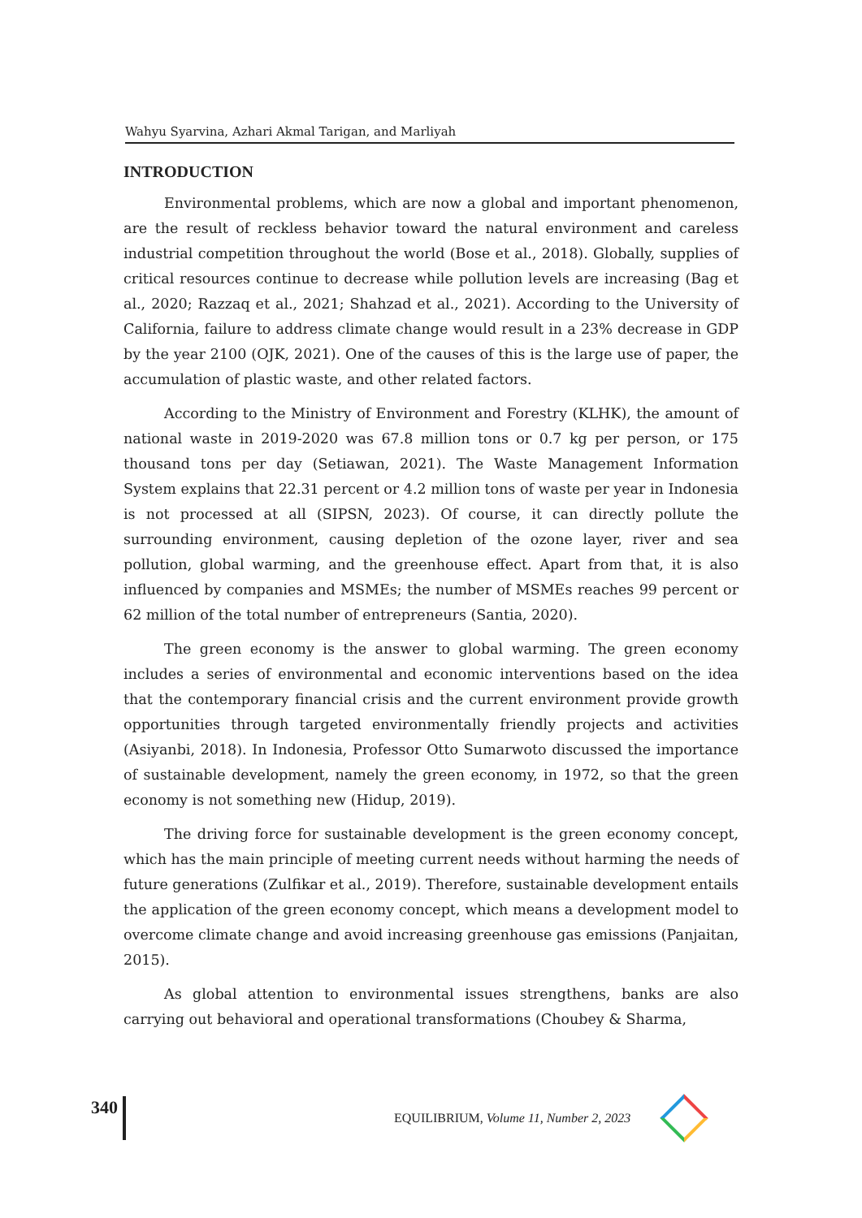Wahyu Syarvina, Azhari Akmal Tarigan, and Marliyah
INTRODUCTION
Environmental problems, which are now a global and important phenomenon, are the result of reckless behavior toward the natural environment and careless industrial competition throughout the world (Bose et al., 2018). Globally, supplies of critical resources continue to decrease while pollution levels are increasing (Bag et al., 2020; Razzaq et al., 2021; Shahzad et al., 2021). According to the University of California, failure to address climate change would result in a 23% decrease in GDP by the year 2100 (OJK, 2021). One of the causes of this is the large use of paper, the accumulation of plastic waste, and other related factors.
According to the Ministry of Environment and Forestry (KLHK), the amount of national waste in 2019-2020 was 67.8 million tons or 0.7 kg per person, or 175 thousand tons per day (Setiawan, 2021). The Waste Management Information System explains that 22.31 percent or 4.2 million tons of waste per year in Indonesia is not processed at all (SIPSN, 2023). Of course, it can directly pollute the surrounding environment, causing depletion of the ozone layer, river and sea pollution, global warming, and the greenhouse effect. Apart from that, it is also influenced by companies and MSMEs; the number of MSMEs reaches 99 percent or 62 million of the total number of entrepreneurs (Santia, 2020).
The green economy is the answer to global warming. The green economy includes a series of environmental and economic interventions based on the idea that the contemporary financial crisis and the current environment provide growth opportunities through targeted environmentally friendly projects and activities (Asiyanbi, 2018). In Indonesia, Professor Otto Sumarwoto discussed the importance of sustainable development, namely the green economy, in 1972, so that the green economy is not something new (Hidup, 2019).
The driving force for sustainable development is the green economy concept, which has the main principle of meeting current needs without harming the needs of future generations (Zulfikar et al., 2019). Therefore, sustainable development entails the application of the green economy concept, which means a development model to overcome climate change and avoid increasing greenhouse gas emissions (Panjaitan, 2015).
As global attention to environmental issues strengthens, banks are also carrying out behavioral and operational transformations (Choubey & Sharma,
340
EQUILIBRIUM, Volume 11, Number 2, 2023